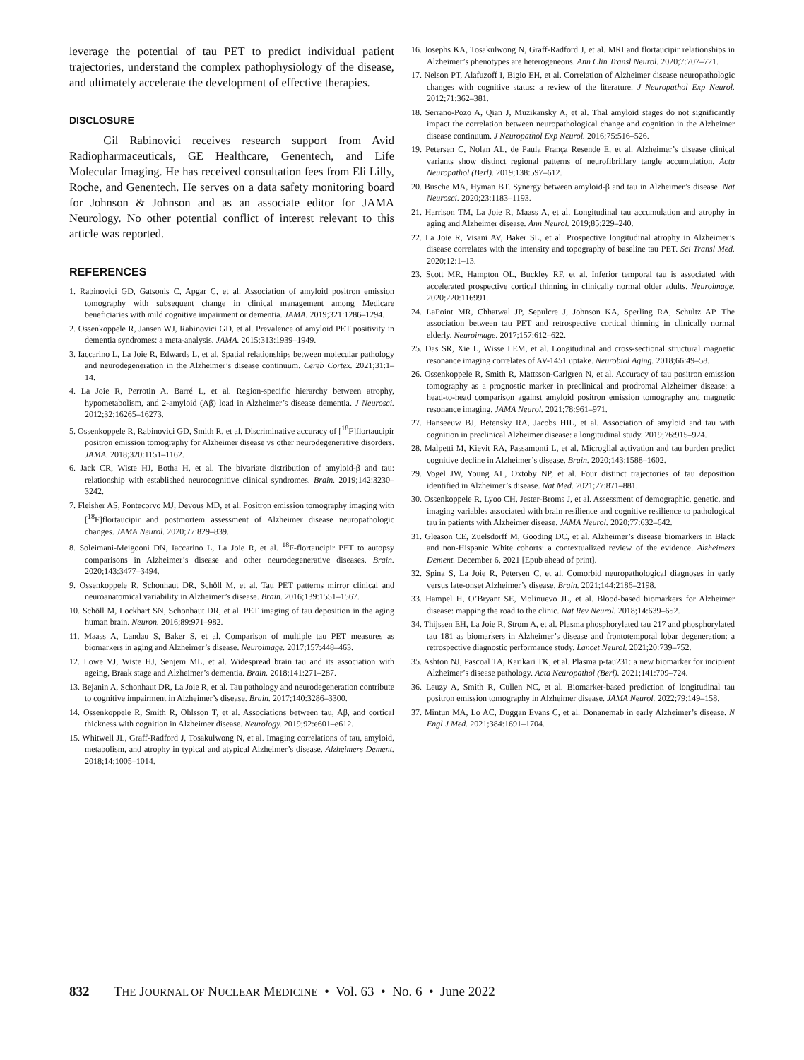leverage the potential of tau PET to predict individual patient trajectories, understand the complex pathophysiology of the disease, and ultimately accelerate the development of effective therapies.
DISCLOSURE
Gil Rabinovici receives research support from Avid Radiopharmaceuticals, GE Healthcare, Genentech, and Life Molecular Imaging. He has received consultation fees from Eli Lilly, Roche, and Genentech. He serves on a data safety monitoring board for Johnson & Johnson and as an associate editor for JAMA Neurology. No other potential conflict of interest relevant to this article was reported.
REFERENCES
1. Rabinovici GD, Gatsonis C, Apgar C, et al. Association of amyloid positron emission tomography with subsequent change in clinical management among Medicare beneficiaries with mild cognitive impairment or dementia. JAMA. 2019;321:1286–1294.
2. Ossenkoppele R, Jansen WJ, Rabinovici GD, et al. Prevalence of amyloid PET positivity in dementia syndromes: a meta-analysis. JAMA. 2015;313:1939–1949.
3. Iaccarino L, La Joie R, Edwards L, et al. Spatial relationships between molecular pathology and neurodegeneration in the Alzheimer’s disease continuum. Cereb Cortex. 2021;31:1–14.
4. La Joie R, Perrotin A, Barré L, et al. Region-specific hierarchy between atrophy, hypometabolism, and 2-amyloid (Aβ) load in Alzheimer’s disease dementia. J Neurosci. 2012;32:16265–16273.
5. Ossenkoppele R, Rabinovici GD, Smith R, et al. Discriminative accuracy of [<sup>18</sup>F]flortaucipir positron emission tomography for Alzheimer disease vs other neurodegenerative disorders. JAMA. 2018;320:1151–1162.
6. Jack CR, Wiste HJ, Botha H, et al. The bivariate distribution of amyloid-β and tau: relationship with established neurocognitive clinical syndromes. Brain. 2019;142:3230–3242.
7. Fleisher AS, Pontecorvo MJ, Devous MD, et al. Positron emission tomography imaging with [<sup>18</sup>F]flortaucipir and postmortem assessment of Alzheimer disease neuropathologic changes. JAMA Neurol. 2020;77:829–839.
8. Soleimani-Meigooni DN, Iaccarino L, La Joie R, et al. <sup>18</sup>F-flortaucipir PET to autopsy comparisons in Alzheimer’s disease and other neurodegenerative diseases. Brain. 2020;143:3477–3494.
9. Ossenkoppele R, Schonhaut DR, Schöll M, et al. Tau PET patterns mirror clinical and neuroanatomical variability in Alzheimer’s disease. Brain. 2016;139:1551–1567.
10. Schöll M, Lockhart SN, Schonhaut DR, et al. PET imaging of tau deposition in the aging human brain. Neuron. 2016;89:971–982.
11. Maass A, Landau S, Baker S, et al. Comparison of multiple tau PET measures as biomarkers in aging and Alzheimer’s disease. Neuroimage. 2017;157:448–463.
12. Lowe VJ, Wiste HJ, Senjem ML, et al. Widespread brain tau and its association with ageing, Braak stage and Alzheimer’s dementia. Brain. 2018;141:271–287.
13. Bejanin A, Schonhaut DR, La Joie R, et al. Tau pathology and neurodegeneration contribute to cognitive impairment in Alzheimer’s disease. Brain. 2017;140:3286–3300.
14. Ossenkoppele R, Smith R, Ohlsson T, et al. Associations between tau, Aβ, and cortical thickness with cognition in Alzheimer disease. Neurology. 2019;92:e601–e612.
15. Whitwell JL, Graff-Radford J, Tosakulwong N, et al. Imaging correlations of tau, amyloid, metabolism, and atrophy in typical and atypical Alzheimer’s disease. Alzheimers Dement. 2018;14:1005–1014.
16. Josephs KA, Tosakulwong N, Graff-Radford J, et al. MRI and flortaucipir relationships in Alzheimer’s phenotypes are heterogeneous. Ann Clin Transl Neurol. 2020;7:707–721.
17. Nelson PT, Alafuzoff I, Bigio EH, et al. Correlation of Alzheimer disease neuropathologic changes with cognitive status: a review of the literature. J Neuropathol Exp Neurol. 2012;71:362–381.
18. Serrano-Pozo A, Qian J, Muzikansky A, et al. Thal amyloid stages do not significantly impact the correlation between neuropathological change and cognition in the Alzheimer disease continuum. J Neuropathol Exp Neurol. 2016;75:516–526.
19. Petersen C, Nolan AL, de Paula França Resende E, et al. Alzheimer’s disease clinical variants show distinct regional patterns of neurofibrillary tangle accumulation. Acta Neuropathol (Berl). 2019;138:597–612.
20. Busche MA, Hyman BT. Synergy between amyloid-β and tau in Alzheimer’s disease. Nat Neurosci. 2020;23:1183–1193.
21. Harrison TM, La Joie R, Maass A, et al. Longitudinal tau accumulation and atrophy in aging and Alzheimer disease. Ann Neurol. 2019;85:229–240.
22. La Joie R, Visani AV, Baker SL, et al. Prospective longitudinal atrophy in Alzheimer’s disease correlates with the intensity and topography of baseline tau PET. Sci Transl Med. 2020;12:1–13.
23. Scott MR, Hampton OL, Buckley RF, et al. Inferior temporal tau is associated with accelerated prospective cortical thinning in clinically normal older adults. Neuroimage. 2020;220:116991.
24. LaPoint MR, Chhatwal JP, Sepulcre J, Johnson KA, Sperling RA, Schultz AP. The association between tau PET and retrospective cortical thinning in clinically normal elderly. Neuroimage. 2017;157:612–622.
25. Das SR, Xie L, Wisse LEM, et al. Longitudinal and cross-sectional structural magnetic resonance imaging correlates of AV-1451 uptake. Neurobiol Aging. 2018;66:49–58.
26. Ossenkoppele R, Smith R, Mattsson-Carlgren N, et al. Accuracy of tau positron emission tomography as a prognostic marker in preclinical and prodromal Alzheimer disease: a head-to-head comparison against amyloid positron emission tomography and magnetic resonance imaging. JAMA Neurol. 2021;78:961–971.
27. Hanseeuw BJ, Betensky RA, Jacobs HIL, et al. Association of amyloid and tau with cognition in preclinical Alzheimer disease: a longitudinal study. 2019;76:915–924.
28. Malpetti M, Kievit RA, Passamonti L, et al. Microglial activation and tau burden predict cognitive decline in Alzheimer’s disease. Brain. 2020;143:1588–1602.
29. Vogel JW, Young AL, Oxtoby NP, et al. Four distinct trajectories of tau deposition identified in Alzheimer’s disease. Nat Med. 2021;27:871–881.
30. Ossenkoppele R, Lyoo CH, Jester-Broms J, et al. Assessment of demographic, genetic, and imaging variables associated with brain resilience and cognitive resilience to pathological tau in patients with Alzheimer disease. JAMA Neurol. 2020;77:632–642.
31. Gleason CE, Zuelsdorff M, Gooding DC, et al. Alzheimer’s disease biomarkers in Black and non-Hispanic White cohorts: a contextualized review of the evidence. Alzheimers Dement. December 6, 2021 [Epub ahead of print].
32. Spina S, La Joie R, Petersen C, et al. Comorbid neuropathological diagnoses in early versus late-onset Alzheimer’s disease. Brain. 2021;144:2186–2198.
33. Hampel H, O’Bryant SE, Molinuevo JL, et al. Blood-based biomarkers for Alzheimer disease: mapping the road to the clinic. Nat Rev Neurol. 2018;14:639–652.
34. Thijssen EH, La Joie R, Strom A, et al. Plasma phosphorylated tau 217 and phosphorylated tau 181 as biomarkers in Alzheimer’s disease and frontotemporal lobar degeneration: a retrospective diagnostic performance study. Lancet Neurol. 2021;20:739–752.
35. Ashton NJ, Pascoal TA, Karikari TK, et al. Plasma p-tau231: a new biomarker for incipient Alzheimer’s disease pathology. Acta Neuropathol (Berl). 2021;141:709–724.
36. Leuzy A, Smith R, Cullen NC, et al. Biomarker-based prediction of longitudinal tau positron emission tomography in Alzheimer disease. JAMA Neurol. 2022;79:149–158.
37. Mintun MA, Lo AC, Duggan Evans C, et al. Donanemab in early Alzheimer’s disease. N Engl J Med. 2021;384:1691–1704.
832 THE JOURNAL OF NUCLEAR MEDICINE • Vol. 63 • No. 6 • June 2022